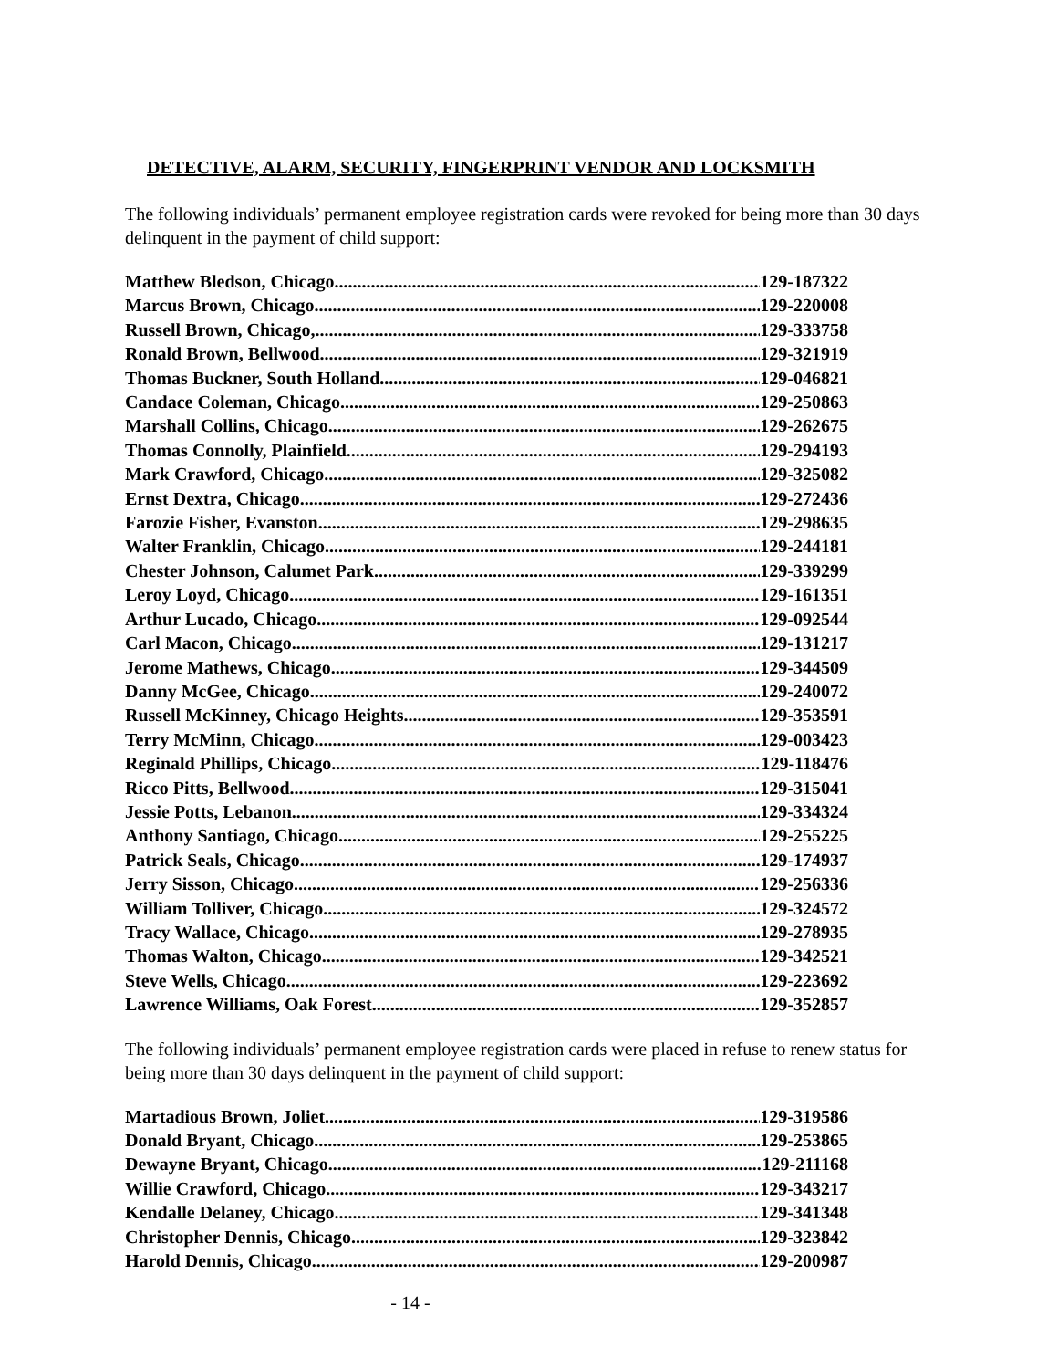DETECTIVE, ALARM, SECURITY, FINGERPRINT VENDOR AND LOCKSMITH
The following individuals’ permanent employee registration cards were revoked for being more than 30 days delinquent in the payment of child support:
Matthew Bledson, Chicago 129-187322
Marcus Brown, Chicago 129-220008
Russell Brown, Chicago, 129-333758
Ronald Brown, Bellwood 129-321919
Thomas Buckner, South Holland 129-046821
Candace Coleman, Chicago 129-250863
Marshall Collins, Chicago 129-262675
Thomas Connolly, Plainfield 129-294193
Mark Crawford, Chicago 129-325082
Ernst Dextra, Chicago 129-272436
Farozie Fisher, Evanston 129-298635
Walter Franklin, Chicago 129-244181
Chester Johnson, Calumet Park 129-339299
Leroy Loyd, Chicago 129-161351
Arthur Lucado, Chicago 129-092544
Carl Macon, Chicago 129-131217
Jerome Mathews, Chicago 129-344509
Danny McGee, Chicago 129-240072
Russell McKinney, Chicago Heights 129-353591
Terry McMinn, Chicago 129-003423
Reginald Phillips, Chicago 129-118476
Ricco Pitts, Bellwood 129-315041
Jessie Potts, Lebanon 129-334324
Anthony Santiago, Chicago 129-255225
Patrick Seals, Chicago 129-174937
Jerry Sisson, Chicago 129-256336
William Tolliver, Chicago 129-324572
Tracy Wallace, Chicago 129-278935
Thomas Walton, Chicago 129-342521
Steve Wells, Chicago 129-223692
Lawrence Williams, Oak Forest 129-352857
The following individuals’ permanent employee registration cards were placed in refuse to renew status for being more than 30 days delinquent in the payment of child support:
Martadious Brown, Joliet 129-319586
Donald Bryant, Chicago 129-253865
Dewayne Bryant, Chicago 129-211168
Willie Crawford, Chicago 129-343217
Kendalle Delaney, Chicago 129-341348
Christopher Dennis, Chicago 129-323842
Harold Dennis, Chicago 129-200987
- 14 -